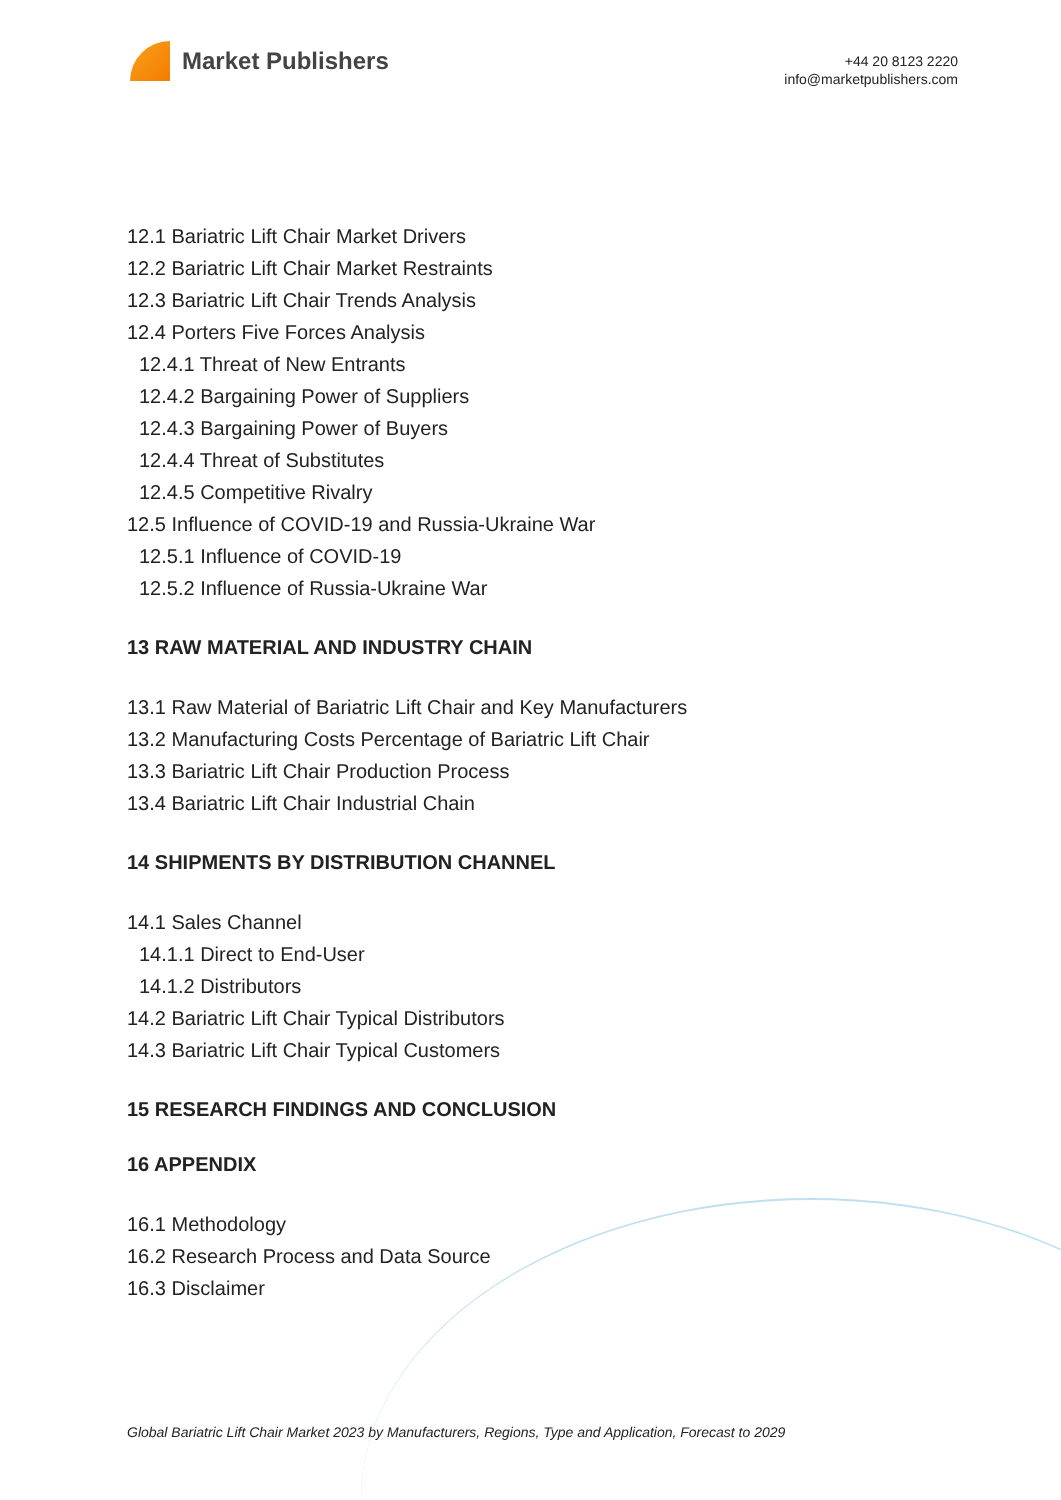Market Publishers
+44 20 8123 2220
info@marketpublishers.com
12.1 Bariatric Lift Chair Market Drivers
12.2 Bariatric Lift Chair Market Restraints
12.3 Bariatric Lift Chair Trends Analysis
12.4 Porters Five Forces Analysis
12.4.1 Threat of New Entrants
12.4.2 Bargaining Power of Suppliers
12.4.3 Bargaining Power of Buyers
12.4.4 Threat of Substitutes
12.4.5 Competitive Rivalry
12.5 Influence of COVID-19 and Russia-Ukraine War
12.5.1 Influence of COVID-19
12.5.2 Influence of Russia-Ukraine War
13 RAW MATERIAL AND INDUSTRY CHAIN
13.1 Raw Material of Bariatric Lift Chair and Key Manufacturers
13.2 Manufacturing Costs Percentage of Bariatric Lift Chair
13.3 Bariatric Lift Chair Production Process
13.4 Bariatric Lift Chair Industrial Chain
14 SHIPMENTS BY DISTRIBUTION CHANNEL
14.1 Sales Channel
14.1.1 Direct to End-User
14.1.2 Distributors
14.2 Bariatric Lift Chair Typical Distributors
14.3 Bariatric Lift Chair Typical Customers
15 RESEARCH FINDINGS AND CONCLUSION
16 APPENDIX
16.1 Methodology
16.2 Research Process and Data Source
16.3 Disclaimer
Global Bariatric Lift Chair Market 2023 by Manufacturers, Regions, Type and Application, Forecast to 2029